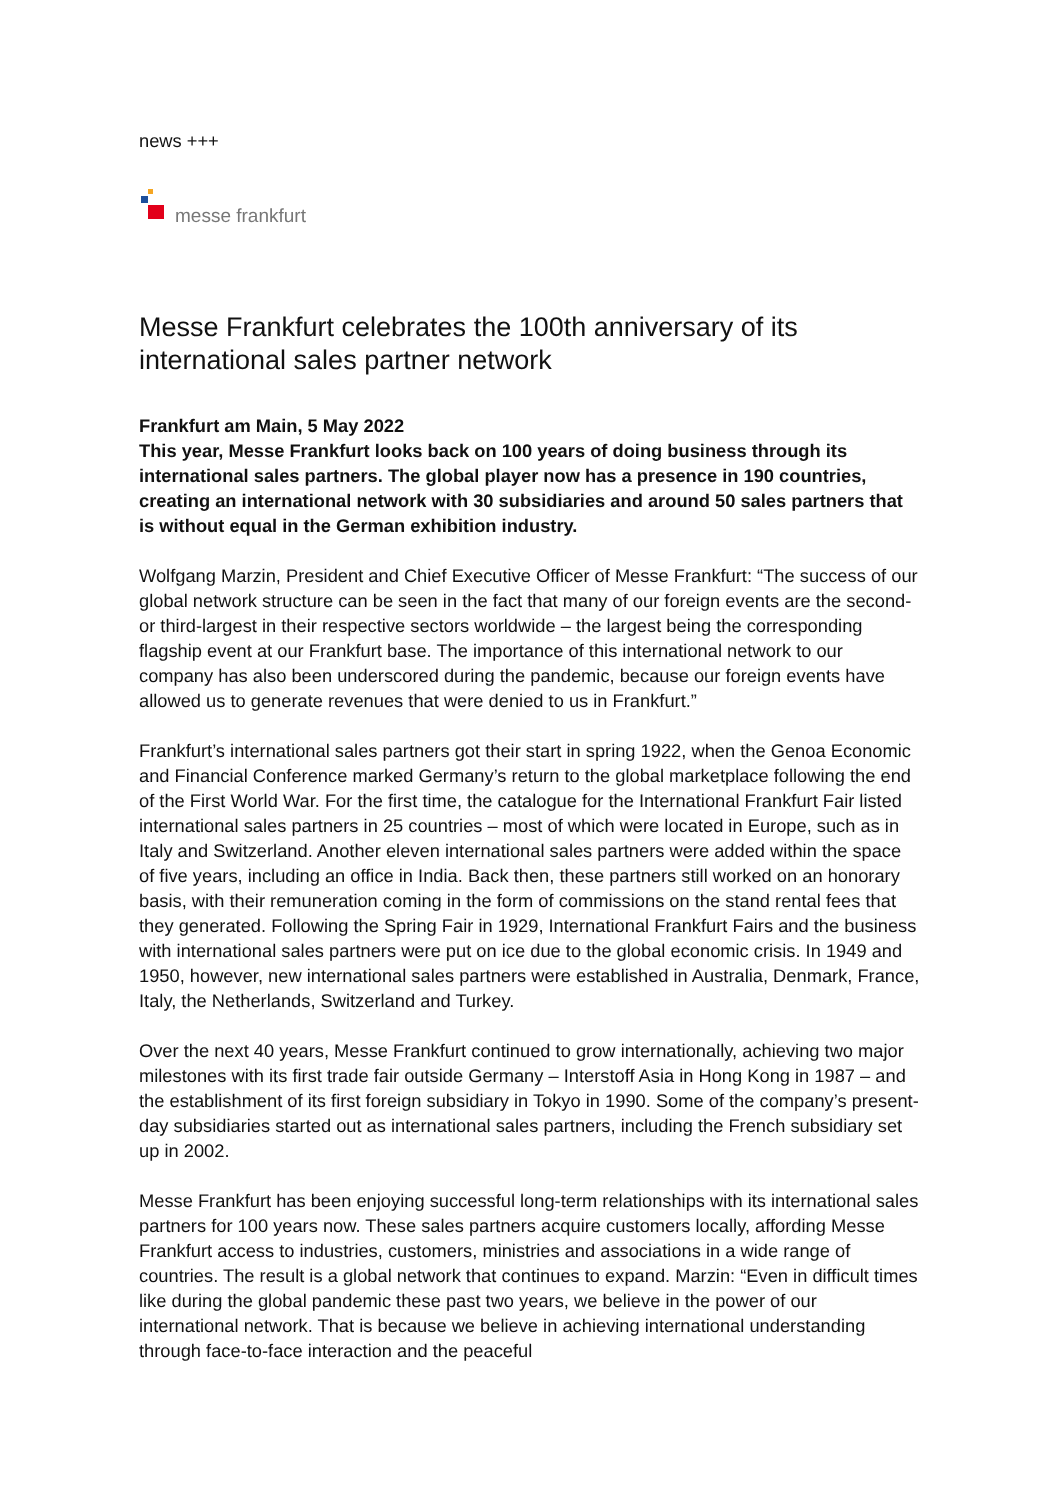news +++
messe frankfurt
Messe Frankfurt celebrates the 100th anniversary of its international sales partner network
Frankfurt am Main, 5 May 2022
This year, Messe Frankfurt looks back on 100 years of doing business through its international sales partners. The global player now has a presence in 190 countries, creating an international network with 30 subsidiaries and around 50 sales partners that is without equal in the German exhibition industry.
Wolfgang Marzin, President and Chief Executive Officer of Messe Frankfurt: “The success of our global network structure can be seen in the fact that many of our foreign events are the second- or third-largest in their respective sectors worldwide – the largest being the corresponding flagship event at our Frankfurt base. The importance of this international network to our company has also been underscored during the pandemic, because our foreign events have allowed us to generate revenues that were denied to us in Frankfurt.”
Frankfurt’s international sales partners got their start in spring 1922, when the Genoa Economic and Financial Conference marked Germany’s return to the global marketplace following the end of the First World War. For the first time, the catalogue for the International Frankfurt Fair listed international sales partners in 25 countries – most of which were located in Europe, such as in Italy and Switzerland. Another eleven international sales partners were added within the space of five years, including an office in India. Back then, these partners still worked on an honorary basis, with their remuneration coming in the form of commissions on the stand rental fees that they generated. Following the Spring Fair in 1929, International Frankfurt Fairs and the business with international sales partners were put on ice due to the global economic crisis. In 1949 and 1950, however, new international sales partners were established in Australia, Denmark, France, Italy, the Netherlands, Switzerland and Turkey.
Over the next 40 years, Messe Frankfurt continued to grow internationally, achieving two major milestones with its first trade fair outside Germany – Interstoff Asia in Hong Kong in 1987 – and the establishment of its first foreign subsidiary in Tokyo in 1990. Some of the company’s present-day subsidiaries started out as international sales partners, including the French subsidiary set up in 2002.
Messe Frankfurt has been enjoying successful long-term relationships with its international sales partners for 100 years now. These sales partners acquire customers locally, affording Messe Frankfurt access to industries, customers, ministries and associations in a wide range of countries. The result is a global network that continues to expand. Marzin: “Even in difficult times like during the global pandemic these past two years, we believe in the power of our international network. That is because we believe in achieving international understanding through face-to-face interaction and the peaceful